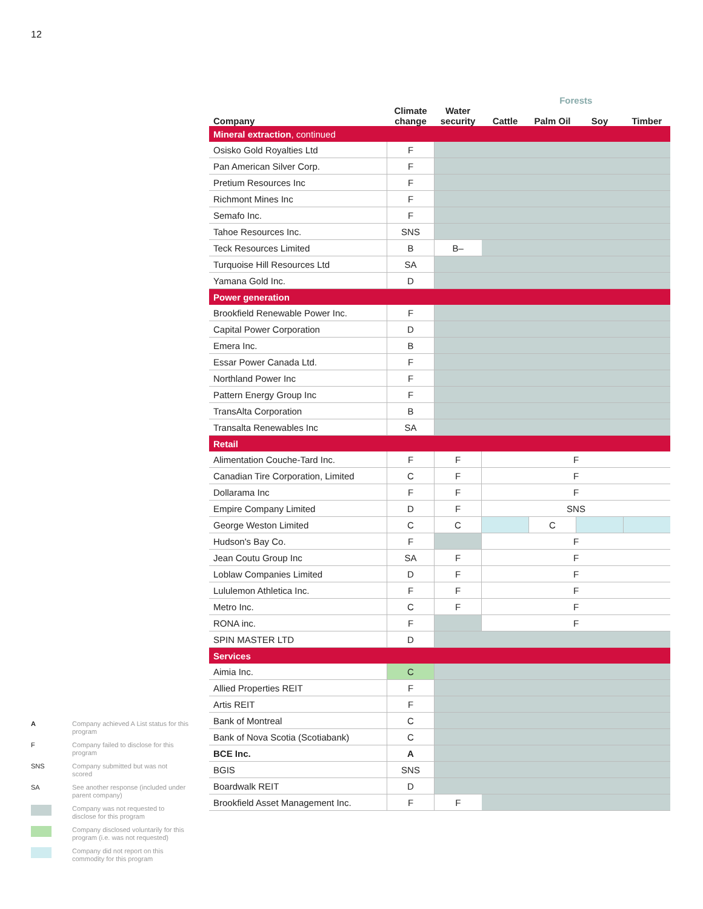12
| | | | Forests | | | |
| --- | --- | --- | --- | --- | --- | --- |
| Company | Climate change | Water security | Cattle | Palm Oil | Soy | Timber |
| Mineral extraction , continued | | | | | | |
| Osisko Gold Royalties Ltd | F | | | | | |
| Pan American Silver Corp. | F | | | | | |
| Pretium Resources Inc | F | | | | | |
| Richmont Mines Inc | F | | | | | |
| Semafo Inc. | F | | | | | |
| Tahoe Resources Inc. | SNS | | | | | |
| Teck Resources Limited | B | B– | | | | |
| Turquoise Hill Resources Ltd | SA | | | | | |
| Yamana Gold Inc. | D | | | | | |
| Power generation | | | | | | |
| Brookfield Renewable Power Inc. | F | | | | | |
| Capital Power Corporation | D | | | | | |
| Emera Inc. | B | | | | | |
| Essar Power Canada Ltd. | F | | | | | |
| Northland Power Inc | F | | | | | |
| Pattern Energy Group Inc | F | | | | | |
| TransAlta Corporation | B | | | | | |
| Transalta Renewables Inc | SA | | | | | |
| Retail | | | | | | |
| Alimentation Couche-Tard Inc. | F | F | F | | | |
| Canadian Tire Corporation, Limited | C | F | F | | | |
| Dollarama Inc | F | F | F | | | |
| Empire Company Limited | D | F | SNS | | | |
| George Weston Limited | C | C | | C | | |
| Hudson's Bay Co. | F | | F | | | |
| Jean Coutu Group Inc | SA | F | F | | | |
| Loblaw Companies Limited | D | F | F | | | |
| Lululemon Athletica Inc. | F | F | F | | | |
| Metro Inc. | C | F | F | | | |
| RONA inc. | F | | F | | | |
| SPIN MASTER LTD | D | | | | | |
| Services | | | | | | |
| Aimia Inc. | C | | | | | |
| Allied Properties REIT | F | | | | | |
| Artis REIT | F | | | | | |
| Bank of Montreal | C | | | | | |
| Bank of Nova Scotia (Scotiabank) | C | | | | | |
| BCE Inc. | A | | | | | |
| BGIS | SNS | | | | | |
| Boardwalk REIT | D | | | | | |
| Brookfield Asset Management Inc. | F | F | | | | |
A
Company achieved A List status for this program
F
Company failed to disclose for this program
SNS
Company submitted but was not scored
SA
See another response (included under parent company)
Company was not requested to disclose for this program
Company disclosed voluntarily for this program (i.e. was not requested)
Company did not report on this commodity for this program